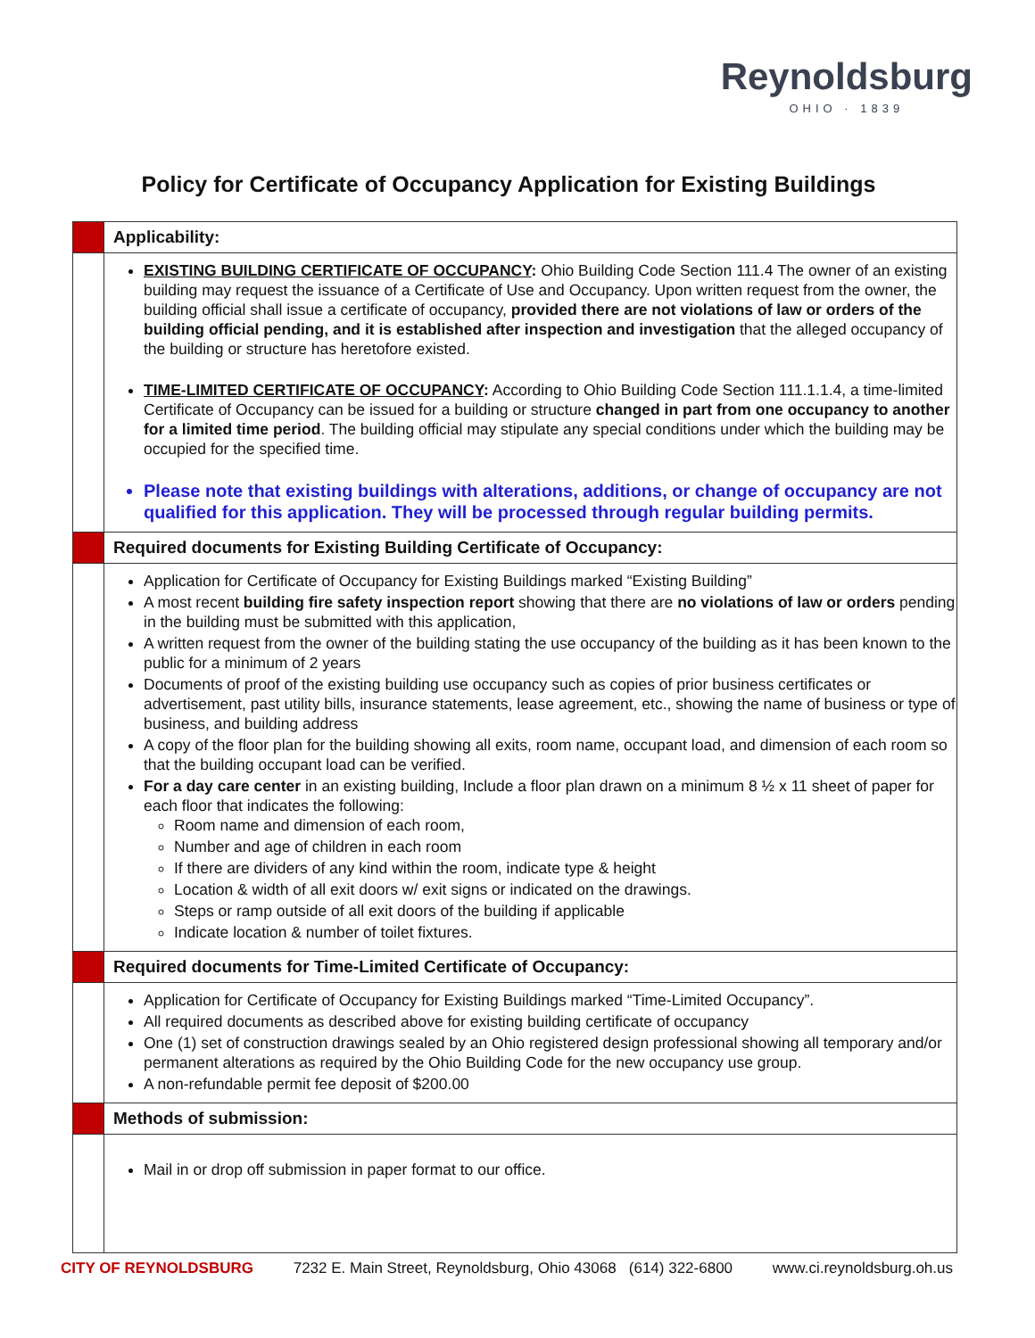Reynoldsburg
OHIO · 1839
Policy for Certificate of Occupancy Application for Existing Buildings
Applicability:
EXISTING BUILDING CERTIFICATE OF OCCUPANCY: Ohio Building Code Section 111.4 The owner of an existing building may request the issuance of a Certificate of Use and Occupancy. Upon written request from the owner, the building official shall issue a certificate of occupancy, provided there are not violations of law or orders of the building official pending, and it is established after inspection and investigation that the alleged occupancy of the building or structure has heretofore existed.
TIME-LIMITED CERTIFICATE OF OCCUPANCY: According to Ohio Building Code Section 111.1.1.4, a time-limited Certificate of Occupancy can be issued for a building or structure changed in part from one occupancy to another for a limited time period. The building official may stipulate any special conditions under which the building may be occupied for the specified time.
Please note that existing buildings with alterations, additions, or change of occupancy are not qualified for this application. They will be processed through regular building permits.
Required documents for Existing Building Certificate of Occupancy:
Application for Certificate of Occupancy for Existing Buildings marked “Existing Building”
A most recent building fire safety inspection report showing that there are no violations of law or orders pending in the building must be submitted with this application,
A written request from the owner of the building stating the use occupancy of the building as it has been known to the public for a minimum of 2 years
Documents of proof of the existing building use occupancy such as copies of prior business certificates or advertisement, past utility bills, insurance statements, lease agreement, etc., showing the name of business or type of business, and building address
A copy of the floor plan for the building showing all exits, room name, occupant load, and dimension of each room so that the building occupant load can be verified.
For a day care center in an existing building, Include a floor plan drawn on a minimum 8 ½ x 11 sheet of paper for each floor that indicates the following:
Room name and dimension of each room,
Number and age of children in each room
If there are dividers of any kind within the room, indicate type & height
Location & width of all exit doors w/ exit signs or indicated on the drawings.
Steps or ramp outside of all exit doors of the building if applicable
Indicate location & number of toilet fixtures.
Required documents for Time-Limited Certificate of Occupancy:
Application for Certificate of Occupancy for Existing Buildings marked “Time-Limited Occupancy”.
All required documents as described above for existing building certificate of occupancy
One (1) set of construction drawings sealed by an Ohio registered design professional showing all temporary and/or permanent alterations as required by the Ohio Building Code for the new occupancy use group.
A non-refundable permit fee deposit of $200.00
Methods of submission:
Mail in or drop off submission in paper format to our office.
CITY OF REYNOLDSBURG 7232 E. Main Street, Reynoldsburg, Ohio 43068 (614) 322-6800 www.ci.reynoldsburg.oh.us